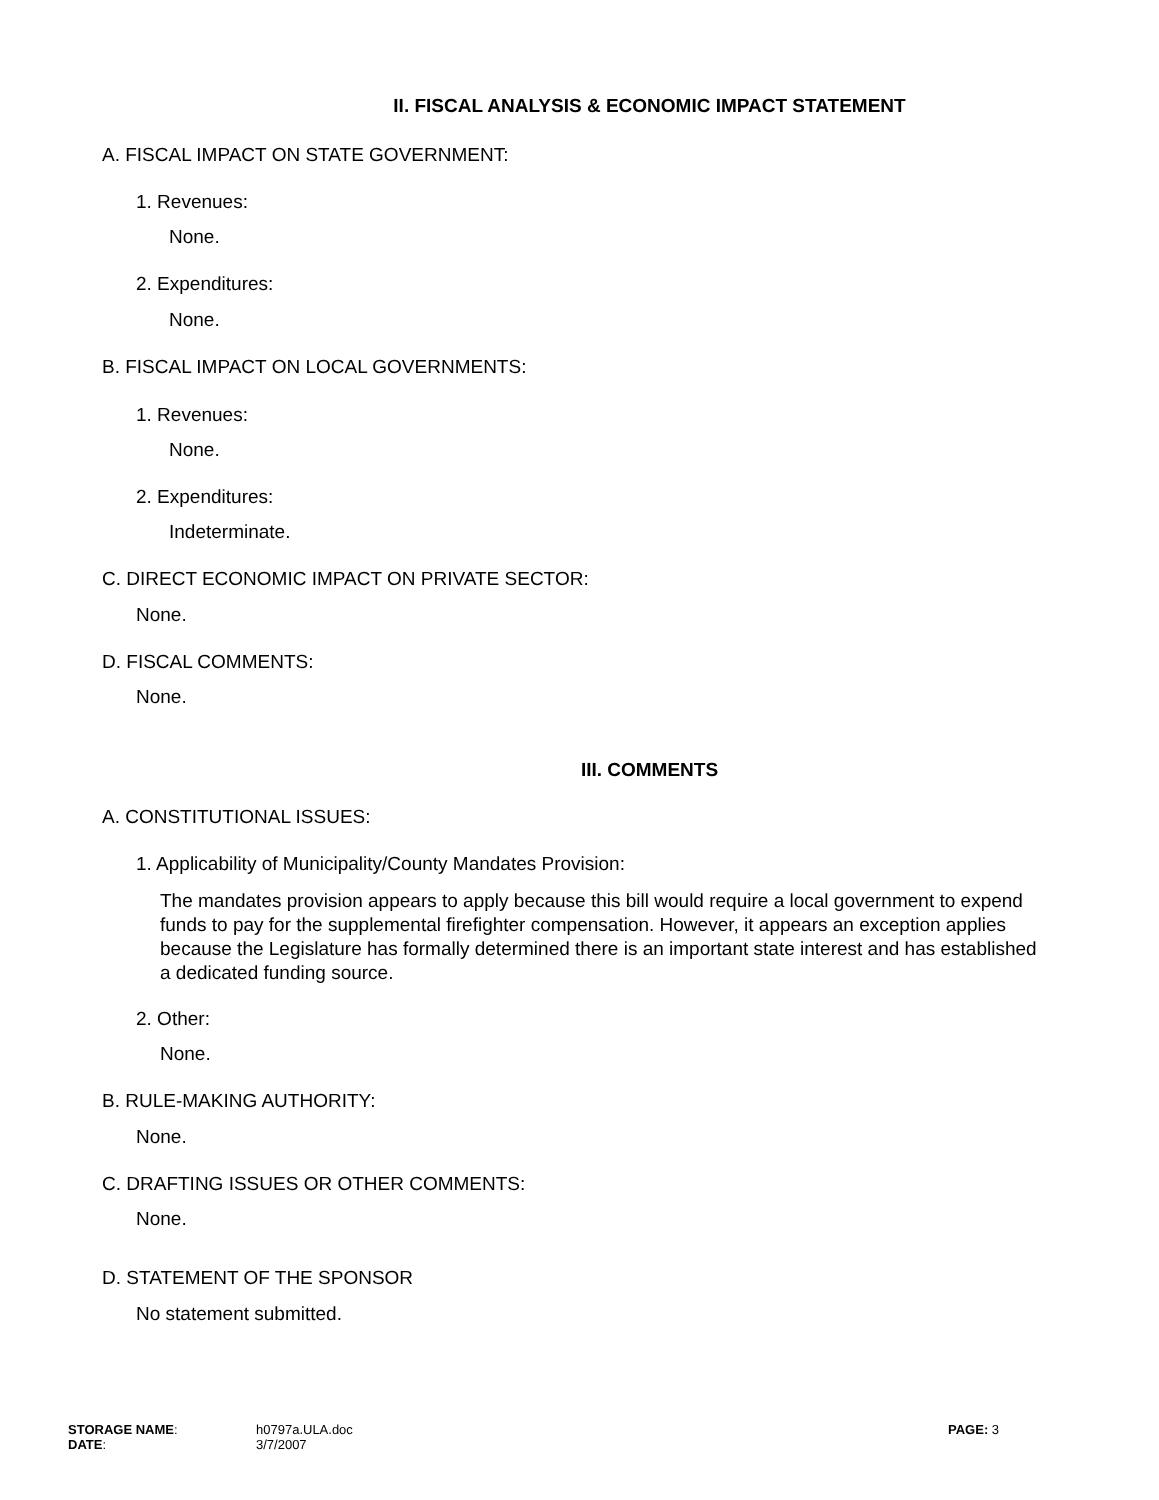II. FISCAL ANALYSIS & ECONOMIC IMPACT STATEMENT
A. FISCAL IMPACT ON STATE GOVERNMENT:
1. Revenues:
None.
2. Expenditures:
None.
B. FISCAL IMPACT ON LOCAL GOVERNMENTS:
1. Revenues:
None.
2. Expenditures:
Indeterminate.
C. DIRECT ECONOMIC IMPACT ON PRIVATE SECTOR:
None.
D. FISCAL COMMENTS:
None.
III. COMMENTS
A. CONSTITUTIONAL ISSUES:
1. Applicability of Municipality/County Mandates Provision:
The mandates provision appears to apply because this bill would require a local government to expend funds to pay for the supplemental firefighter compensation. However, it appears an exception applies because the Legislature has formally determined there is an important state interest and has established a dedicated funding source.
2. Other:
None.
B. RULE-MAKING AUTHORITY:
None.
C. DRAFTING ISSUES OR OTHER COMMENTS:
None.
D. STATEMENT OF THE SPONSOR
No statement submitted.
STORAGE NAME:
DATE:
h0797a.ULA.doc
3/7/2007
PAGE: 3